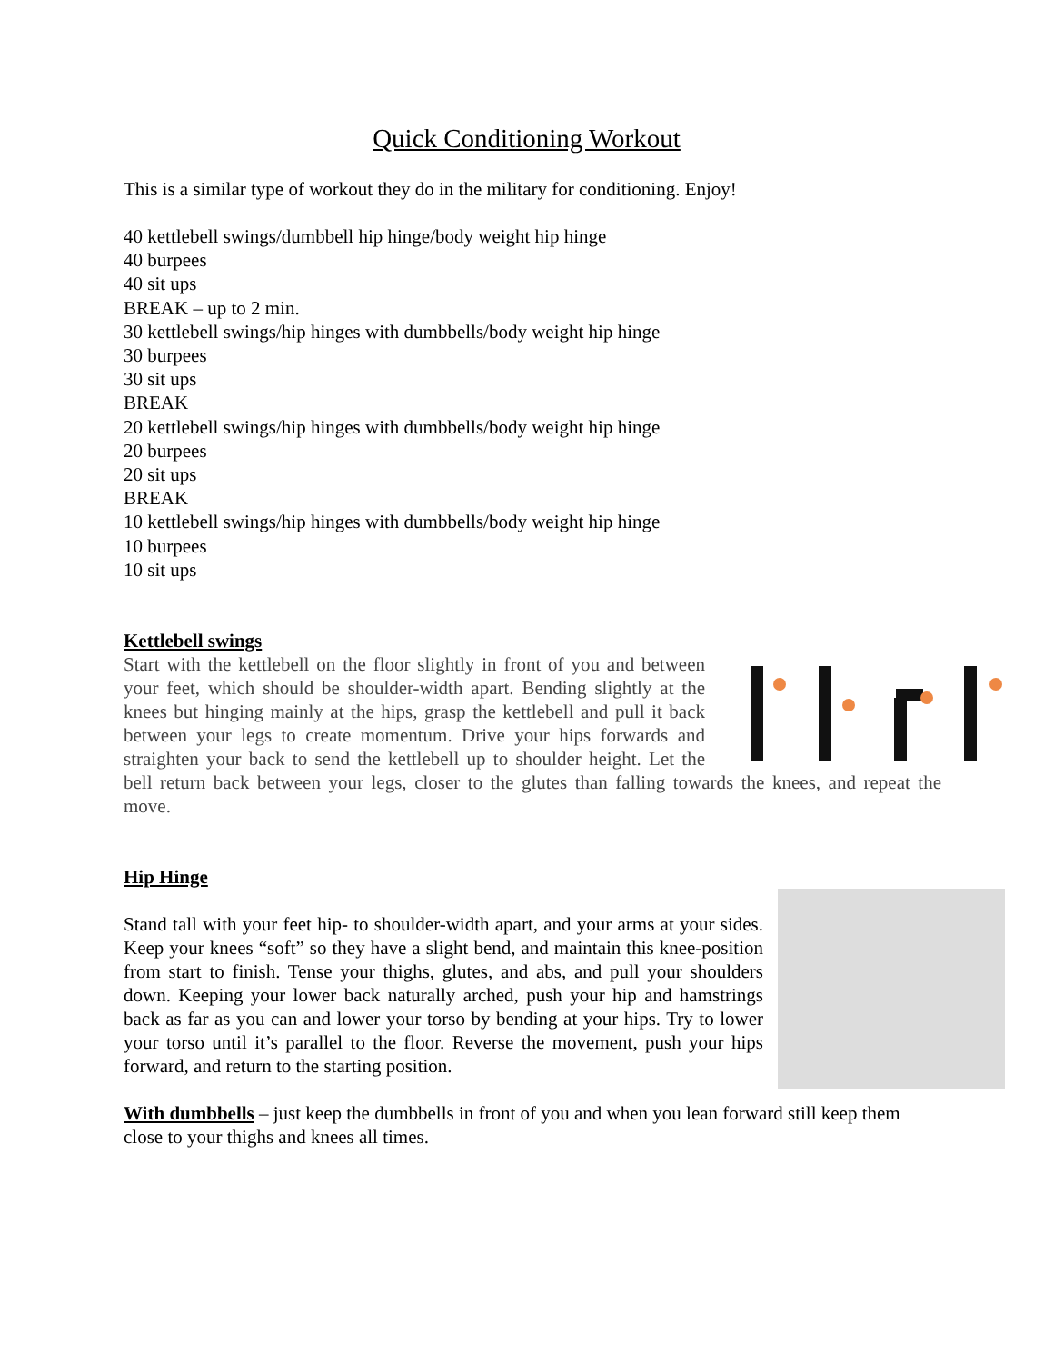Quick Conditioning Workout
This is a similar type of workout they do in the military for conditioning. Enjoy!
40 kettlebell swings/dumbbell hip hinge/body weight hip hinge
40 burpees
40 sit ups
BREAK – up to 2 min.
30 kettlebell swings/hip hinges with dumbbells/body weight hip hinge
30 burpees
30 sit ups
BREAK
20 kettlebell swings/hip hinges with dumbbells/body weight hip hinge
20 burpees
20 sit ups
BREAK
10 kettlebell swings/hip hinges with dumbbells/body weight hip hinge
10 burpees
10 sit ups
Kettlebell swings
Start with the kettlebell on the floor slightly in front of you and between your feet, which should be shoulder-width apart. Bending slightly at the knees but hinging mainly at the hips, grasp the kettlebell and pull it back between your legs to create momentum. Drive your hips forwards and straighten your back to send the kettlebell up to shoulder height. Let the bell return back between your legs, closer to the glutes than falling towards the knees, and repeat the move.
Hip Hinge
Stand tall with your feet hip- to shoulder-width apart, and your arms at your sides. Keep your knees “soft” so they have a slight bend, and maintain this knee-position from start to finish. Tense your thighs, glutes, and abs, and pull your shoulders down. Keeping your lower back naturally arched, push your hip and hamstrings back as far as you can and lower your torso by bending at your hips. Try to lower your torso until it’s parallel to the floor. Reverse the movement, push your hips forward, and return to the starting position.
With dumbbells – just keep the dumbbells in front of you and when you lean forward still keep them close to your thighs and knees all times.